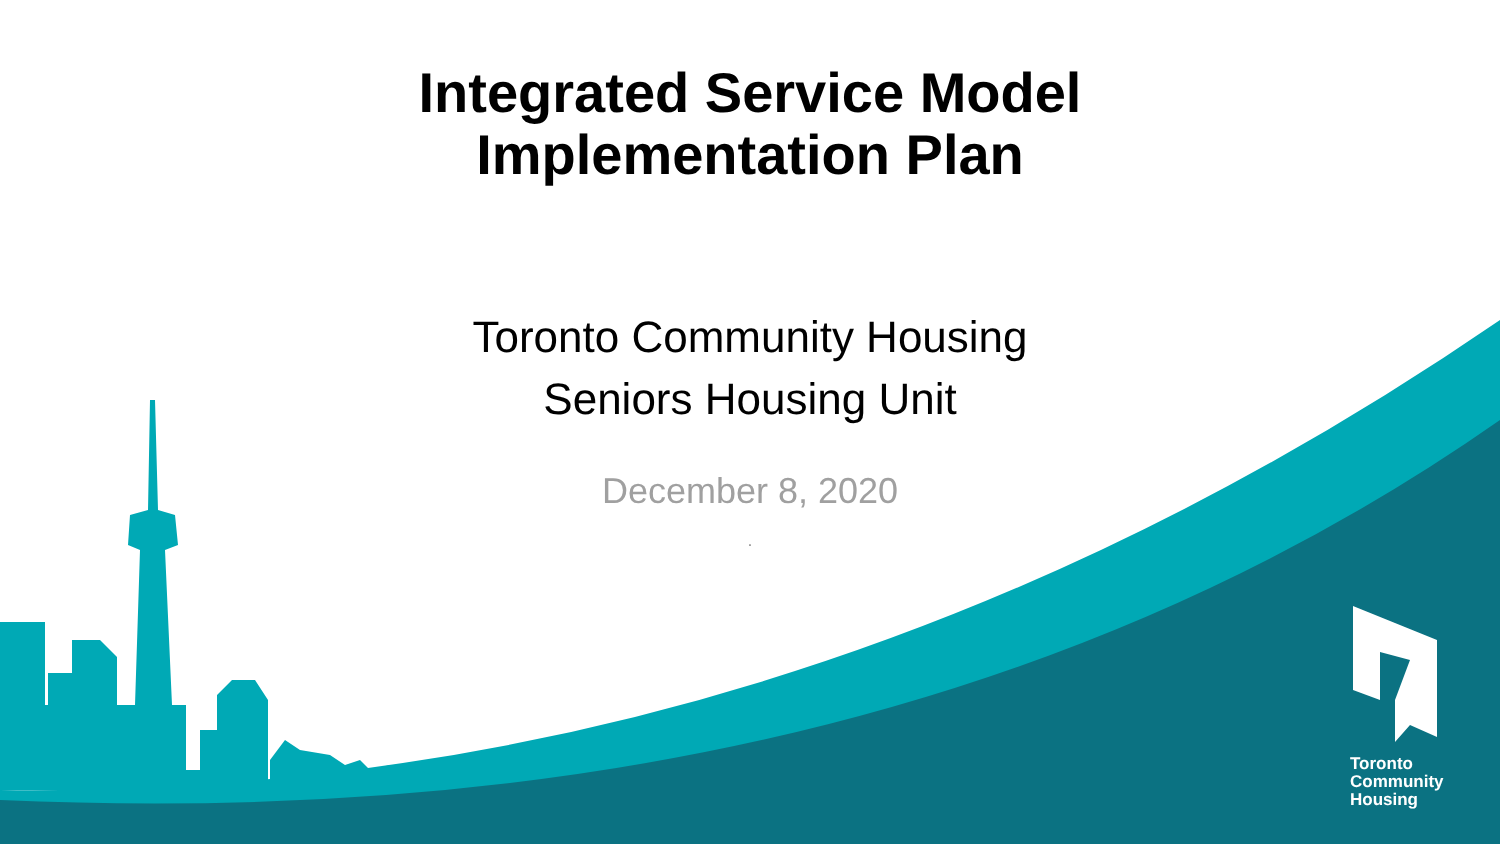Integrated Service Model
Implementation Plan
Toronto Community Housing
Seniors Housing Unit
December 8, 2020
.
Toronto
Community
Housing